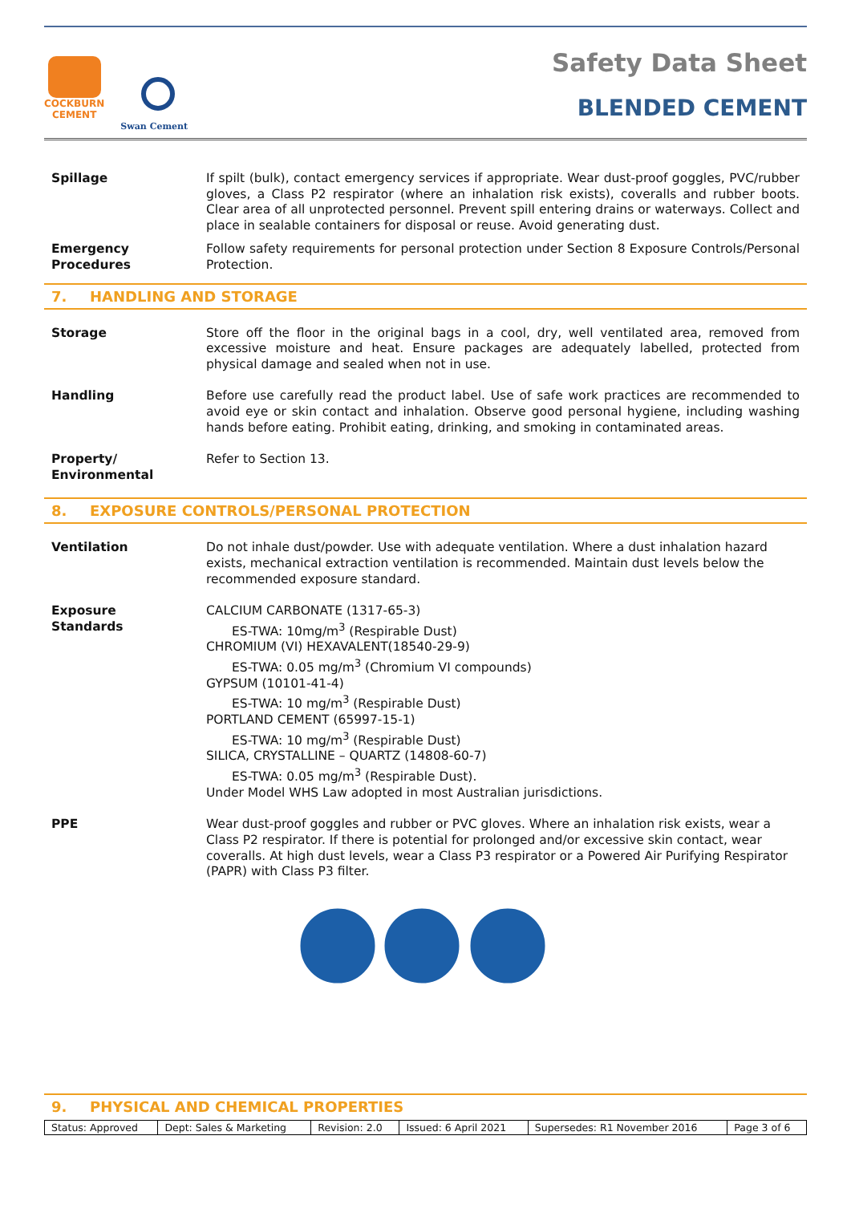COCKBURN
CEMENT
Swan Cement
Safety Data Sheet
BLENDED CEMENT
Spillage If spilt (bulk), contact emergency services if appropriate. Wear dust-proof goggles, PVC/rubber gloves, a Class P2 respirator (where an inhalation risk exists), coveralls and rubber boots. Clear area of all unprotected personnel. Prevent spill entering drains or waterways. Collect and place in sealable containers for disposal or reuse. Avoid generating dust.
Emergency
Procedures
Follow safety requirements for personal protection under Section 8 Exposure Controls/Personal Protection.
7. HANDLING AND STORAGE
Storage Store off the floor in the original bags in a cool, dry, well ventilated area, removed from excessive moisture and heat. Ensure packages are adequately labelled, protected from physical damage and sealed when not in use.
Handling Before use carefully read the product label. Use of safe work practices are recommended to avoid eye or skin contact and inhalation. Observe good personal hygiene, including washing hands before eating. Prohibit eating, drinking, and smoking in contaminated areas.
Property/
Environmental
Refer to Section 13.
8. EXPOSURE CONTROLS/PERSONAL PROTECTION
Ventilation Do not inhale dust/powder. Use with adequate ventilation. Where a dust inhalation hazard exists, mechanical extraction ventilation is recommended. Maintain dust levels below the recommended exposure standard.
Exposure
Standards
CALCIUM CARBONATE (1317-65-3)
ES-TWA: 10mg/m<sup>3</sup> (Respirable Dust)
CHROMIUM (VI) HEXAVALENT(18540-29-9)
ES-TWA: 0.05 mg/m<sup>3</sup> (Chromium VI compounds)
GYPSUM (10101-41-4)
ES-TWA: 10 mg/m<sup>3</sup> (Respirable Dust)
PORTLAND CEMENT (65997-15-1)
ES-TWA: 10 mg/m<sup>3</sup> (Respirable Dust)
SILICA, CRYSTALLINE – QUARTZ (14808-60-7)
ES-TWA: 0.05 mg/m<sup>3</sup> (Respirable Dust).
Under Model WHS Law adopted in most Australian jurisdictions.
PPE Wear dust-proof goggles and rubber or PVC gloves. Where an inhalation risk exists, wear a Class P2 respirator. If there is potential for prolonged and/or excessive skin contact, wear coveralls. At high dust levels, wear a Class P3 respirator or a Powered Air Purifying Respirator (PAPR) with Class P3 filter.
9. PHYSICAL AND CHEMICAL PROPERTIES
| Status: Approved | Dept: Sales & Marketing | Revision: 2.0 | Issued: 6 April 2021 | Supersedes: R1 November 2016 | Page 3 of 6 |